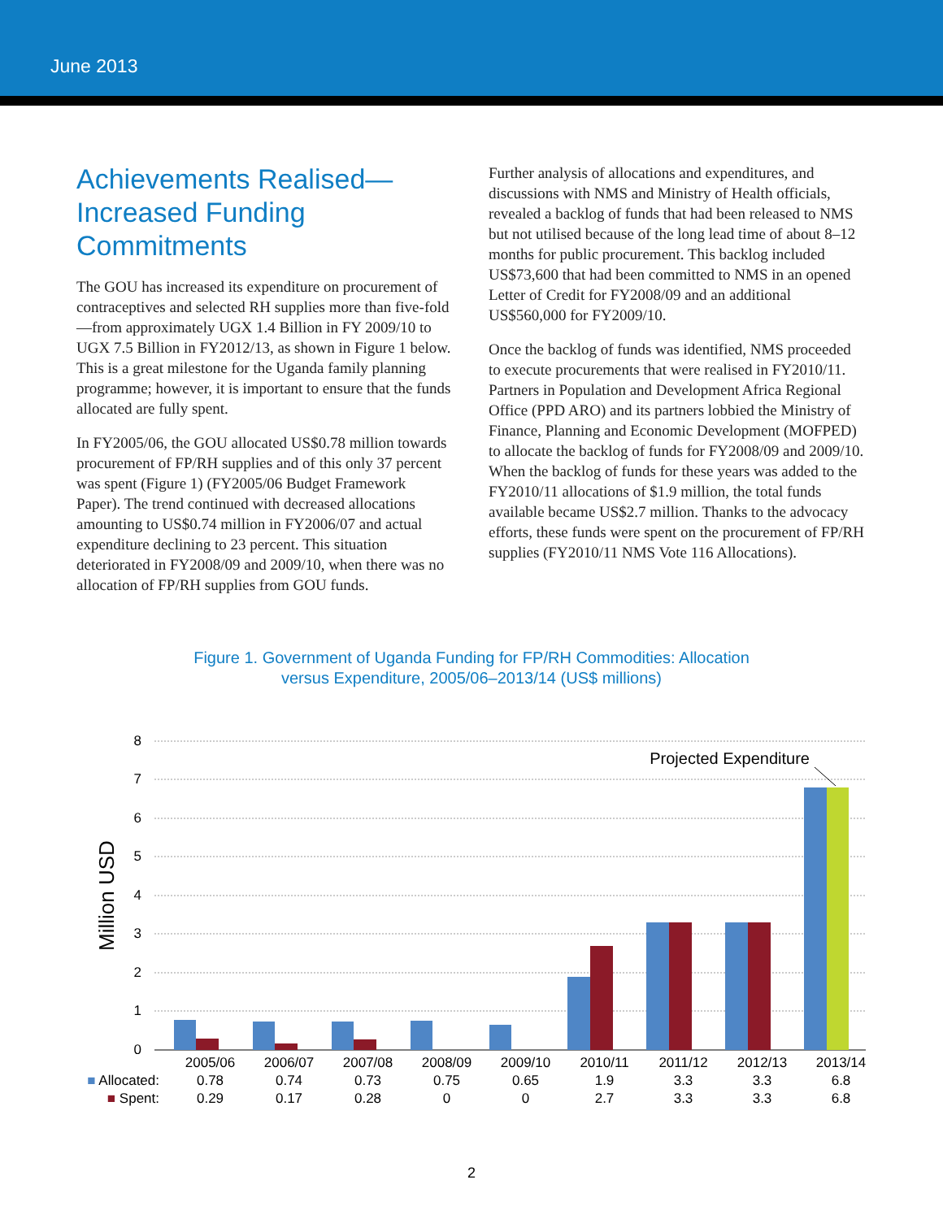June 2013
Achievements Realised—Increased Funding Commitments
The GOU has increased its expenditure on procurement of contraceptives and selected RH supplies more than five-fold—from approximately UGX 1.4 Billion in FY 2009/10 to UGX 7.5 Billion in FY2012/13, as shown in Figure 1 below. This is a great milestone for the Uganda family planning programme; however, it is important to ensure that the funds allocated are fully spent.
In FY2005/06, the GOU allocated US$0.78 million towards procurement of FP/RH supplies and of this only 37 percent was spent (Figure 1) (FY2005/06 Budget Framework Paper). The trend continued with decreased allocations amounting to US$0.74 million in FY2006/07 and actual expenditure declining to 23 percent. This situation deteriorated in FY2008/09 and 2009/10, when there was no allocation of FP/RH supplies from GOU funds.
Further analysis of allocations and expenditures, and discussions with NMS and Ministry of Health officials, revealed a backlog of funds that had been released to NMS but not utilised because of the long lead time of about 8–12 months for public procurement. This backlog included US$73,600 that had been committed to NMS in an opened Letter of Credit for FY2008/09 and an additional US$560,000 for FY2009/10.
Once the backlog of funds was identified, NMS proceeded to execute procurements that were realised in FY2010/11. Partners in Population and Development Africa Regional Office (PPD ARO) and its partners lobbied the Ministry of Finance, Planning and Economic Development (MOFPED) to allocate the backlog of funds for FY2008/09 and 2009/10. When the backlog of funds for these years was added to the FY2010/11 allocations of $1.9 million, the total funds available became US$2.7 million. Thanks to the advocacy efforts, these funds were spent on the procurement of FP/RH supplies (FY2010/11 NMS Vote 116 Allocations).
Figure 1. Government of Uganda Funding for FP/RH Commodities: Allocation
versus Expenditure, 2005/06–2013/14 (US$ millions)
8
7
6
5
4
3
2
1
0
Million USD
Projected Expenditure
| | 2005/06 | 2006/07 | 2007/08 | 2008/09 | 2009/10 | 2010/11 | 2011/12 | 2012/13 | 2013/14 |
| ■ Allocated: | 0.78 | 0.74 | 0.73 | 0.75 | 0.65 | 1.9 | 3.3 | 3.3 | 6.8 |
| ■ Spent: | 0.29 | 0.17 | 0.28 | 0 | 0 | 2.7 | 3.3 | 3.3 | 6.8 |
2